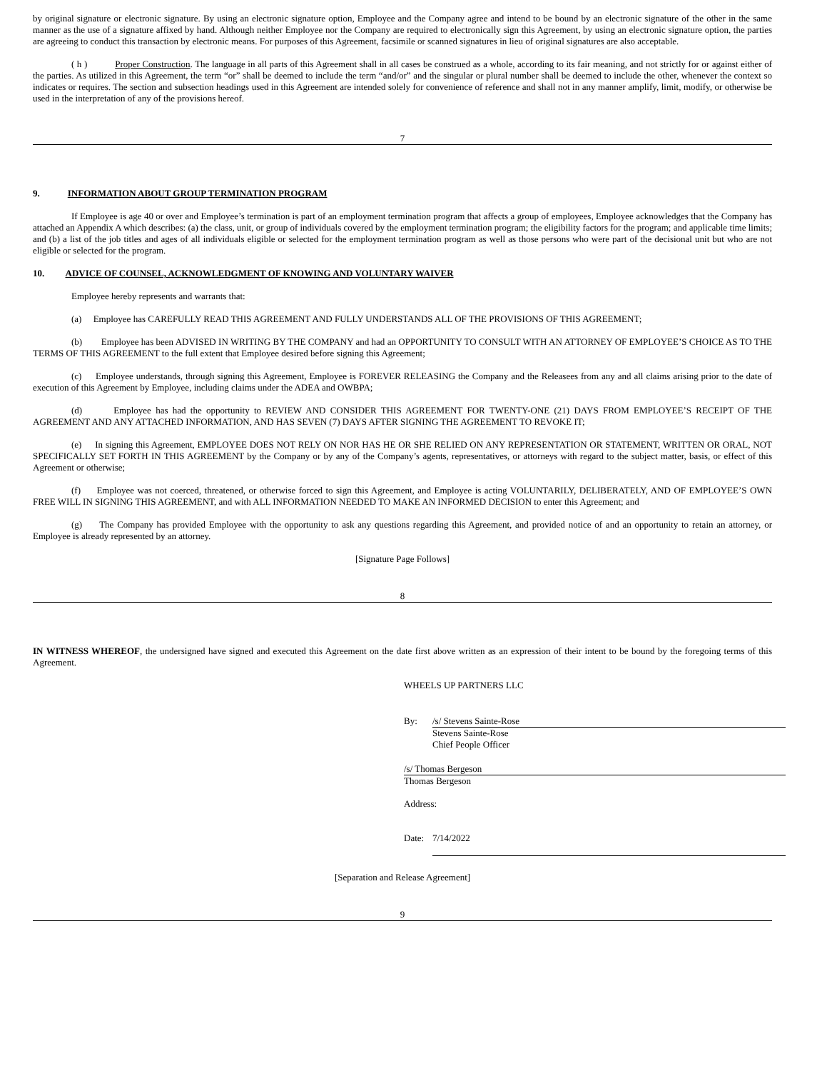by original signature or electronic signature. By using an electronic signature option, Employee and the Company agree and intend to be bound by an electronic signature of the other in the same manner as the use of a signature affixed by hand. Although neither Employee nor the Company are required to electronically sign this Agreement, by using an electronic signature option, the parties are agreeing to conduct this transaction by electronic means. For purposes of this Agreement, facsimile or scanned signatures in lieu of original signatures are also acceptable.
( h ) Proper Construction. The language in all parts of this Agreement shall in all cases be construed as a whole, according to its fair meaning, and not strictly for or against either of the parties. As utilized in this Agreement, the term “or” shall be deemed to include the term “and/or” and the singular or plural number shall be deemed to include the other, whenever the context so indicates or requires. The section and subsection headings used in this Agreement are intended solely for convenience of reference and shall not in any manner amplify, limit, modify, or otherwise be used in the interpretation of any of the provisions hereof.
7
9. INFORMATION ABOUT GROUP TERMINATION PROGRAM
If Employee is age 40 or over and Employee’s termination is part of an employment termination program that affects a group of employees, Employee acknowledges that the Company has attached an Appendix A which describes: (a) the class, unit, or group of individuals covered by the employment termination program; the eligibility factors for the program; and applicable time limits; and (b) a list of the job titles and ages of all individuals eligible or selected for the employment termination program as well as those persons who were part of the decisional unit but who are not eligible or selected for the program.
10. ADVICE OF COUNSEL, ACKNOWLEDGMENT OF KNOWING AND VOLUNTARY WAIVER
Employee hereby represents and warrants that:
(a) Employee has CAREFULLY READ THIS AGREEMENT AND FULLY UNDERSTANDS ALL OF THE PROVISIONS OF THIS AGREEMENT;
(b) Employee has been ADVISED IN WRITING BY THE COMPANY and had an OPPORTUNITY TO CONSULT WITH AN ATTORNEY OF EMPLOYEE’S CHOICE AS TO THE TERMS OF THIS AGREEMENT to the full extent that Employee desired before signing this Agreement;
(c) Employee understands, through signing this Agreement, Employee is FOREVER RELEASING the Company and the Releasees from any and all claims arising prior to the date of execution of this Agreement by Employee, including claims under the ADEA and OWBPA;
(d) Employee has had the opportunity to REVIEW AND CONSIDER THIS AGREEMENT FOR TWENTY-ONE (21) DAYS FROM EMPLOYEE’S RECEIPT OF THE AGREEMENT AND ANY ATTACHED INFORMATION, AND HAS SEVEN (7) DAYS AFTER SIGNING THE AGREEMENT TO REVOKE IT;
(e) In signing this Agreement, EMPLOYEE DOES NOT RELY ON NOR HAS HE OR SHE RELIED ON ANY REPRESENTATION OR STATEMENT, WRITTEN OR ORAL, NOT SPECIFICALLY SET FORTH IN THIS AGREEMENT by the Company or by any of the Company’s agents, representatives, or attorneys with regard to the subject matter, basis, or effect of this Agreement or otherwise;
(f) Employee was not coerced, threatened, or otherwise forced to sign this Agreement, and Employee is acting VOLUNTARILY, DELIBERATELY, AND OF EMPLOYEE’S OWN FREE WILL IN SIGNING THIS AGREEMENT, and with ALL INFORMATION NEEDED TO MAKE AN INFORMED DECISION to enter this Agreement; and
(g) The Company has provided Employee with the opportunity to ask any questions regarding this Agreement, and provided notice of and an opportunity to retain an attorney, or Employee is already represented by an attorney.
[Signature Page Follows]
8
IN WITNESS WHEREOF, the undersigned have signed and executed this Agreement on the date first above written as an expression of their intent to be bound by the foregoing terms of this Agreement.
WHEELS UP PARTNERS LLC
By: /s/ Stevens Sainte-Rose
Stevens Sainte-Rose
Chief People Officer
/s/ Thomas Bergeson
Thomas Bergeson
Address:
Date: 7/14/2022
[Separation and Release Agreement]
9